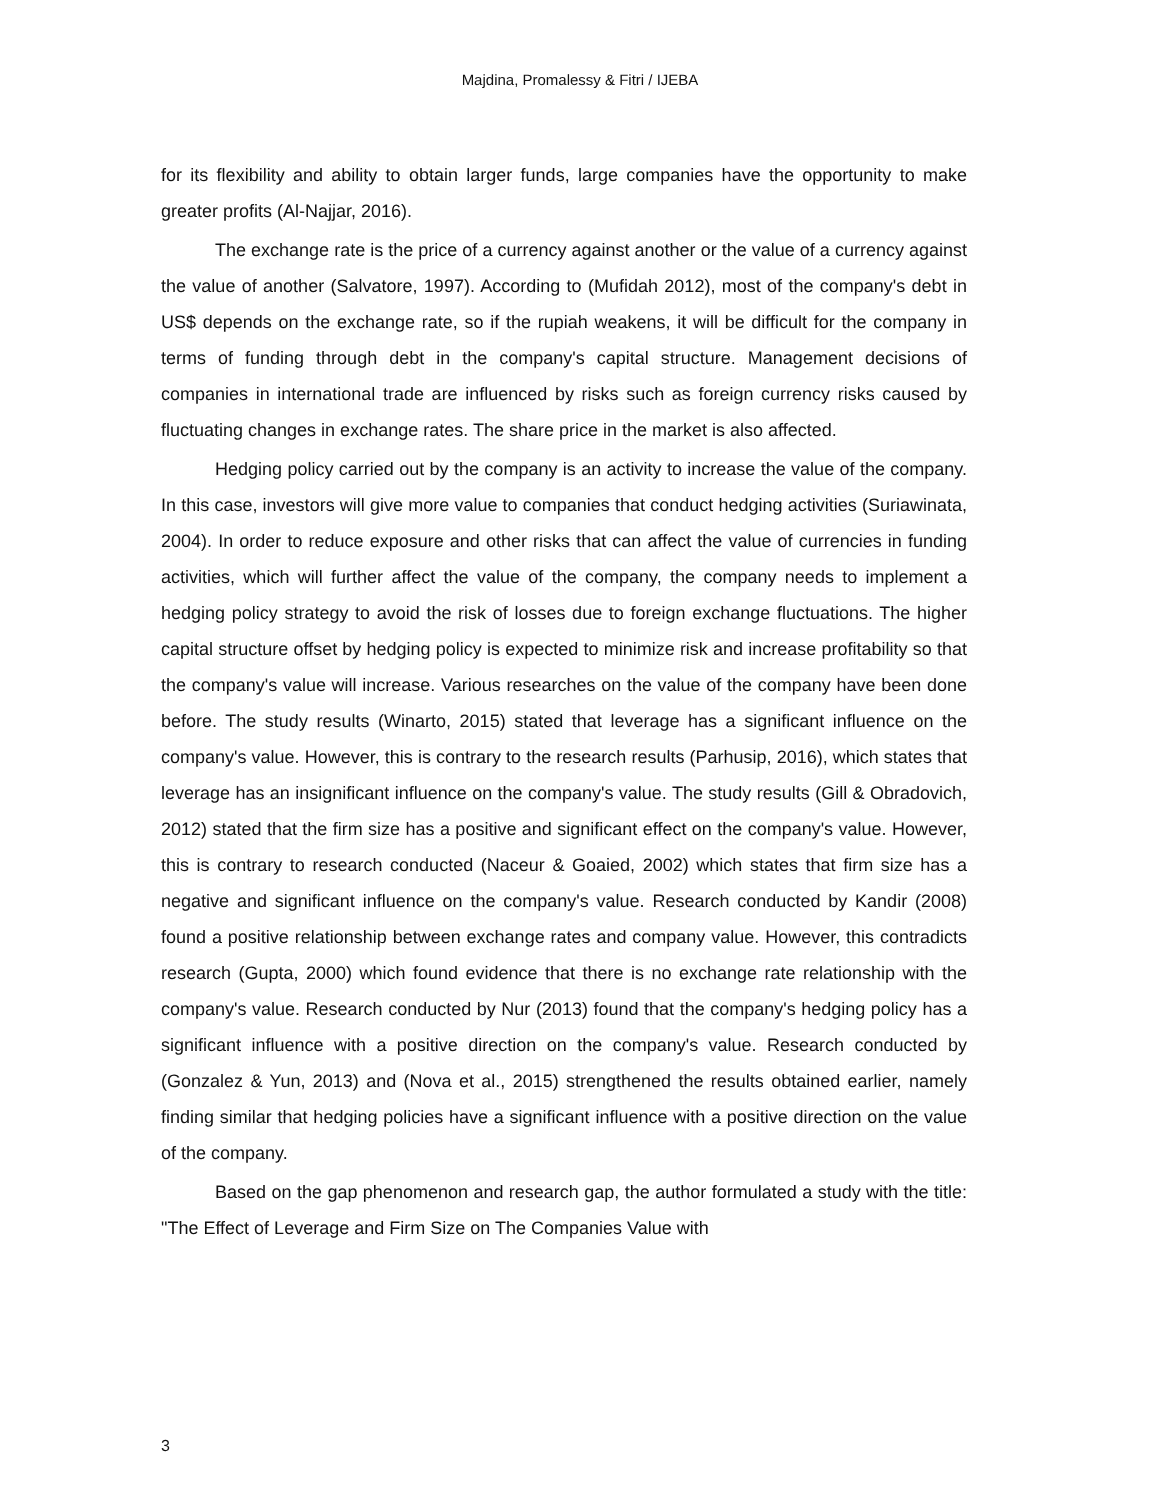Majdina, Promalessy & Fitri / IJEBA
for its flexibility and ability to obtain larger funds, large companies have the opportunity to make greater profits (Al-Najjar, 2016).
The exchange rate is the price of a currency against another or the value of a currency against the value of another (Salvatore, 1997). According to (Mufidah 2012), most of the company's debt in US$ depends on the exchange rate, so if the rupiah weakens, it will be difficult for the company in terms of funding through debt in the company's capital structure. Management decisions of companies in international trade are influenced by risks such as foreign currency risks caused by fluctuating changes in exchange rates. The share price in the market is also affected.
Hedging policy carried out by the company is an activity to increase the value of the company. In this case, investors will give more value to companies that conduct hedging activities (Suriawinata, 2004). In order to reduce exposure and other risks that can affect the value of currencies in funding activities, which will further affect the value of the company, the company needs to implement a hedging policy strategy to avoid the risk of losses due to foreign exchange fluctuations. The higher capital structure offset by hedging policy is expected to minimize risk and increase profitability so that the company's value will increase. Various researches on the value of the company have been done before. The study results (Winarto, 2015) stated that leverage has a significant influence on the company's value. However, this is contrary to the research results (Parhusip, 2016), which states that leverage has an insignificant influence on the company's value. The study results (Gill & Obradovich, 2012) stated that the firm size has a positive and significant effect on the company's value. However, this is contrary to research conducted (Naceur & Goaied, 2002) which states that firm size has a negative and significant influence on the company's value. Research conducted by Kandir (2008) found a positive relationship between exchange rates and company value. However, this contradicts research (Gupta, 2000) which found evidence that there is no exchange rate relationship with the company's value. Research conducted by Nur (2013) found that the company's hedging policy has a significant influence with a positive direction on the company's value. Research conducted by (Gonzalez & Yun, 2013) and (Nova et al., 2015) strengthened the results obtained earlier, namely finding similar that hedging policies have a significant influence with a positive direction on the value of the company.
Based on the gap phenomenon and research gap, the author formulated a study with the title: "The Effect of Leverage and Firm Size on The Companies Value with
3